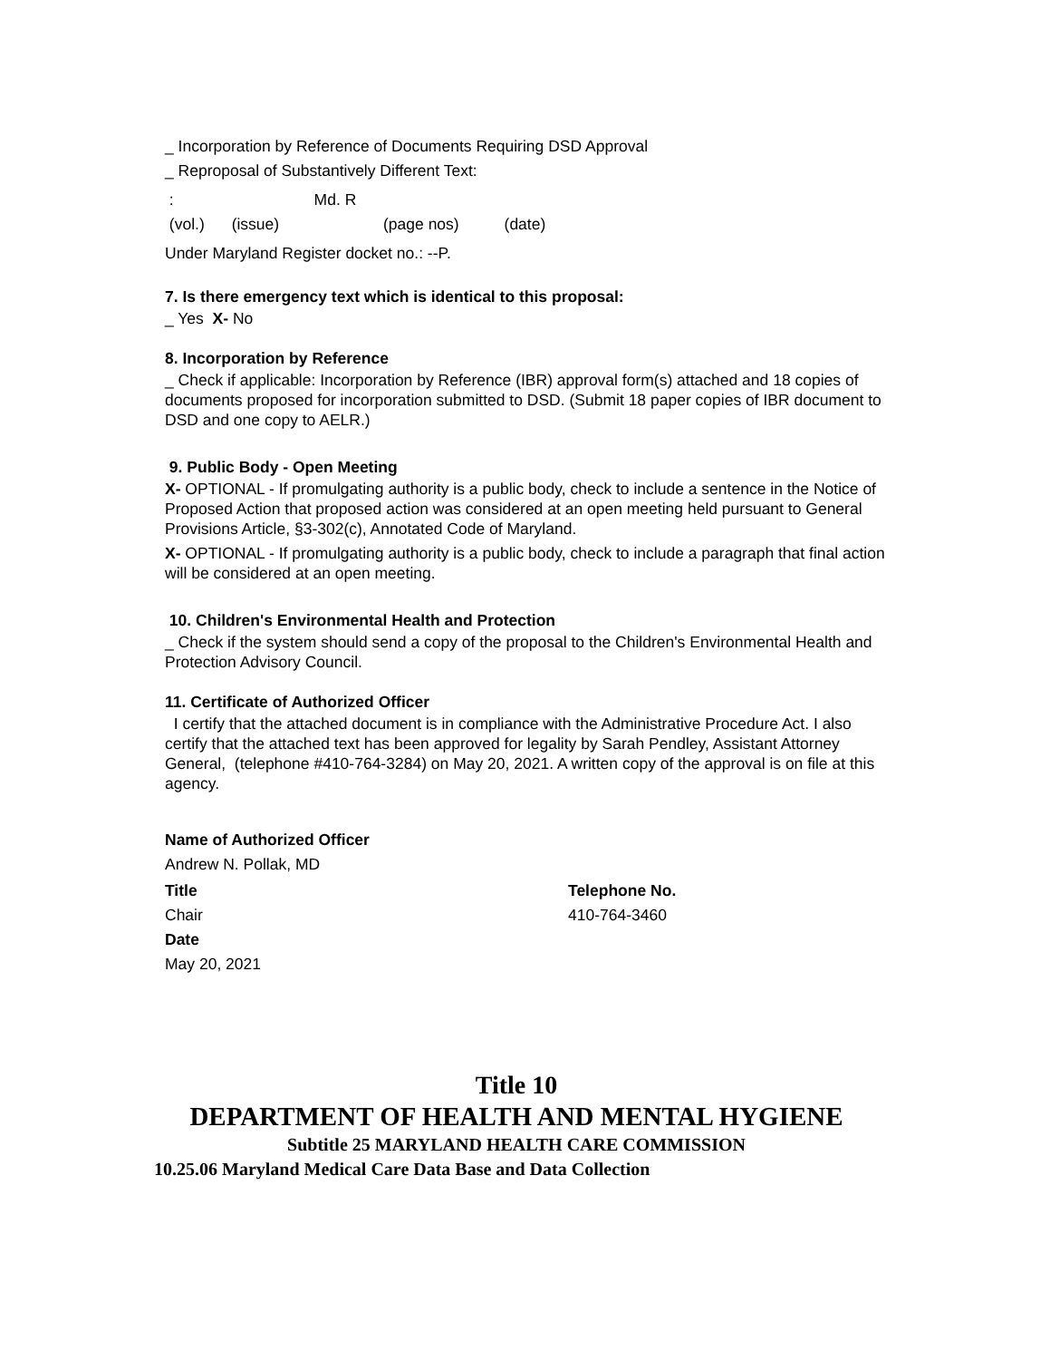_ Incorporation by Reference of Documents Requiring DSD Approval
_ Reproposal of Substantively Different Text:
: Md. R
(vol.) (issue) (page nos) (date)
Under Maryland Register docket no.: --P.
7. Is there emergency text which is identical to this proposal:
_ Yes X- No
8. Incorporation by Reference
_ Check if applicable: Incorporation by Reference (IBR) approval form(s) attached and 18 copies of documents proposed for incorporation submitted to DSD. (Submit 18 paper copies of IBR document to DSD and one copy to AELR.)
9. Public Body - Open Meeting
X- OPTIONAL - If promulgating authority is a public body, check to include a sentence in the Notice of Proposed Action that proposed action was considered at an open meeting held pursuant to General Provisions Article, §3-302(c), Annotated Code of Maryland.
X- OPTIONAL - If promulgating authority is a public body, check to include a paragraph that final action will be considered at an open meeting.
10. Children's Environmental Health and Protection
_ Check if the system should send a copy of the proposal to the Children's Environmental Health and Protection Advisory Council.
11. Certificate of Authorized Officer
I certify that the attached document is in compliance with the Administrative Procedure Act. I also certify that the attached text has been approved for legality by Sarah Pendley, Assistant Attorney General, (telephone #410-764-3284) on May 20, 2021. A written copy of the approval is on file at this agency.
Name of Authorized Officer
Andrew N. Pollak, MD
Title
Chair
Date
May 20, 2021
Telephone No.
410-764-3460
Title 10
DEPARTMENT OF HEALTH AND MENTAL HYGIENE
Subtitle 25 MARYLAND HEALTH CARE COMMISSION
10.25.06 Maryland Medical Care Data Base and Data Collection